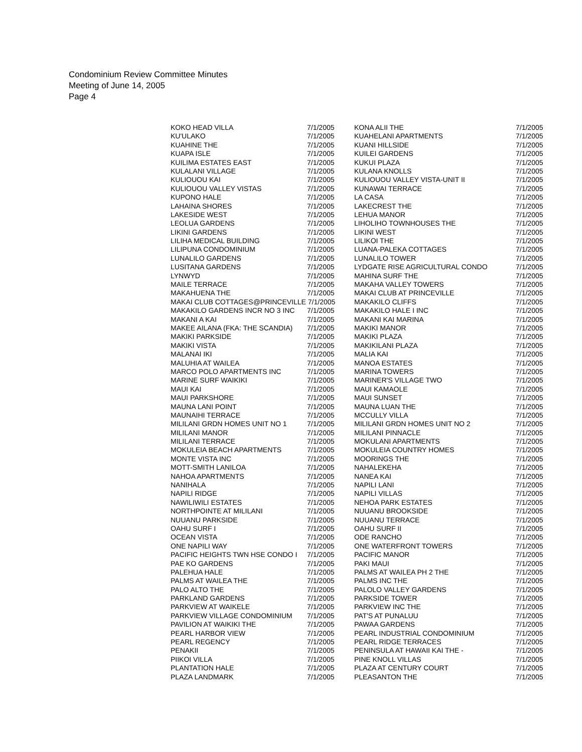Condominium Review Committee Minutes
Meeting of June 14, 2005
Page 4
| KOKO HEAD VILLA | 7/1/2005 | KONA ALII THE | 7/1/2005 |
| KU'ULAKO | 7/1/2005 | KUAHELANI APARTMENTS | 7/1/2005 |
| KUAHINE THE | 7/1/2005 | KUANI HILLSIDE | 7/1/2005 |
| KUAPA ISLE | 7/1/2005 | KUILEI GARDENS | 7/1/2005 |
| KUILIMA ESTATES EAST | 7/1/2005 | KUKUI PLAZA | 7/1/2005 |
| KULALANI VILLAGE | 7/1/2005 | KULANA KNOLLS | 7/1/2005 |
| KULIOUOU KAI | 7/1/2005 | KULIOUOU VALLEY VISTA-UNIT II | 7/1/2005 |
| KULIOUOU VALLEY VISTAS | 7/1/2005 | KUNAWAI TERRACE | 7/1/2005 |
| KUPONO HALE | 7/1/2005 | LA CASA | 7/1/2005 |
| LAHAINA SHORES | 7/1/2005 | LAKECREST THE | 7/1/2005 |
| LAKESIDE WEST | 7/1/2005 | LEHUA MANOR | 7/1/2005 |
| LEOLUA GARDENS | 7/1/2005 | LIHOLIHO TOWNHOUSES THE | 7/1/2005 |
| LIKINI GARDENS | 7/1/2005 | LIKINI WEST | 7/1/2005 |
| LILIHA MEDICAL BUILDING | 7/1/2005 | LILIKOI THE | 7/1/2005 |
| LILIPUNA CONDOMINIUM | 7/1/2005 | LUANA-PALEKA COTTAGES | 7/1/2005 |
| LUNALILO GARDENS | 7/1/2005 | LUNALILO TOWER | 7/1/2005 |
| LUSITANA GARDENS | 7/1/2005 | LYDGATE RISE AGRICULTURAL CONDO | 7/1/2005 |
| LYNWYD | 7/1/2005 | MAHINA SURF THE | 7/1/2005 |
| MAILE TERRACE | 7/1/2005 | MAKAHA VALLEY TOWERS | 7/1/2005 |
| MAKAHUENA THE | 7/1/2005 | MAKAI CLUB AT PRINCEVILLE | 7/1/2005 |
| MAKAI CLUB COTTAGES@PRINCEVILLE 7/1/2005 | | MAKAKILO CLIFFS | 7/1/2005 |
| MAKAKILO GARDENS INCR NO 3 INC | 7/1/2005 | MAKAKILO HALE I INC | 7/1/2005 |
| MAKANI A KAI | 7/1/2005 | MAKANI KAI MARINA | 7/1/2005 |
| MAKEE AILANA (FKA: THE SCANDIA) | 7/1/2005 | MAKIKI MANOR | 7/1/2005 |
| MAKIKI PARKSIDE | 7/1/2005 | MAKIKI PLAZA | 7/1/2005 |
| MAKIKI VISTA | 7/1/2005 | MAKIKILANI PLAZA | 7/1/2005 |
| MALANAI IKI | 7/1/2005 | MALIA KAI | 7/1/2005 |
| MALUHIA AT WAILEA | 7/1/2005 | MANOA ESTATES | 7/1/2005 |
| MARCO POLO APARTMENTS INC | 7/1/2005 | MARINA TOWERS | 7/1/2005 |
| MARINE SURF WAIKIKI | 7/1/2005 | MARINER'S VILLAGE TWO | 7/1/2005 |
| MAUI KAI | 7/1/2005 | MAUI KAMAOLE | 7/1/2005 |
| MAUI PARKSHORE | 7/1/2005 | MAUI SUNSET | 7/1/2005 |
| MAUNA LANI POINT | 7/1/2005 | MAUNA LUAN THE | 7/1/2005 |
| MAUNAIHI TERRACE | 7/1/2005 | MCCULLY VILLA | 7/1/2005 |
| MILILANI GRDN HOMES UNIT NO 1 | 7/1/2005 | MILILANI GRDN HOMES UNIT NO 2 | 7/1/2005 |
| MILILANI MANOR | 7/1/2005 | MILILANI PINNACLE | 7/1/2005 |
| MILILANI TERRACE | 7/1/2005 | MOKULANI APARTMENTS | 7/1/2005 |
| MOKULEIA BEACH APARTMENTS | 7/1/2005 | MOKULEIA COUNTRY HOMES | 7/1/2005 |
| MONTE VISTA INC | 7/1/2005 | MOORINGS THE | 7/1/2005 |
| MOTT-SMITH LANILOA | 7/1/2005 | NAHALEKEHA | 7/1/2005 |
| NAHOA APARTMENTS | 7/1/2005 | NANEA KAI | 7/1/2005 |
| NANIHALA | 7/1/2005 | NAPILI LANI | 7/1/2005 |
| NAPILI RIDGE | 7/1/2005 | NAPILI VILLAS | 7/1/2005 |
| NAWILIWILI ESTATES | 7/1/2005 | NEHOA PARK ESTATES | 7/1/2005 |
| NORTHPOINTE AT MILILANI | 7/1/2005 | NUUANU BROOKSIDE | 7/1/2005 |
| NUUANU PARKSIDE | 7/1/2005 | NUUANU TERRACE | 7/1/2005 |
| OAHU SURF I | 7/1/2005 | OAHU SURF II | 7/1/2005 |
| OCEAN VISTA | 7/1/2005 | ODE RANCHO | 7/1/2005 |
| ONE NAPILI WAY | 7/1/2005 | ONE WATERFRONT TOWERS | 7/1/2005 |
| PACIFIC HEIGHTS TWN HSE CONDO I | 7/1/2005 | PACIFIC MANOR | 7/1/2005 |
| PAE KO GARDENS | 7/1/2005 | PAKI MAUI | 7/1/2005 |
| PALEHUA HALE | 7/1/2005 | PALMS AT WAILEA PH 2 THE | 7/1/2005 |
| PALMS AT WAILEA THE | 7/1/2005 | PALMS INC THE | 7/1/2005 |
| PALO ALTO THE | 7/1/2005 | PALOLO VALLEY GARDENS | 7/1/2005 |
| PARKLAND GARDENS | 7/1/2005 | PARKSIDE TOWER | 7/1/2005 |
| PARKVIEW AT WAIKELE | 7/1/2005 | PARKVIEW INC THE | 7/1/2005 |
| PARKVIEW VILLAGE CONDOMINIUM | 7/1/2005 | PAT'S AT PUNALUU | 7/1/2005 |
| PAVILION AT WAIKIKI THE | 7/1/2005 | PAWAA GARDENS | 7/1/2005 |
| PEARL HARBOR VIEW | 7/1/2005 | PEARL INDUSTRIAL CONDOMINIUM | 7/1/2005 |
| PEARL REGENCY | 7/1/2005 | PEARL RIDGE TERRACES | 7/1/2005 |
| PENAKII | 7/1/2005 | PENINSULA AT HAWAII KAI THE - | 7/1/2005 |
| PIIKOI VILLA | 7/1/2005 | PINE KNOLL VILLAS | 7/1/2005 |
| PLANTATION HALE | 7/1/2005 | PLAZA AT CENTURY COURT | 7/1/2005 |
| PLAZA LANDMARK | 7/1/2005 | PLEASANTON THE | 7/1/2005 |